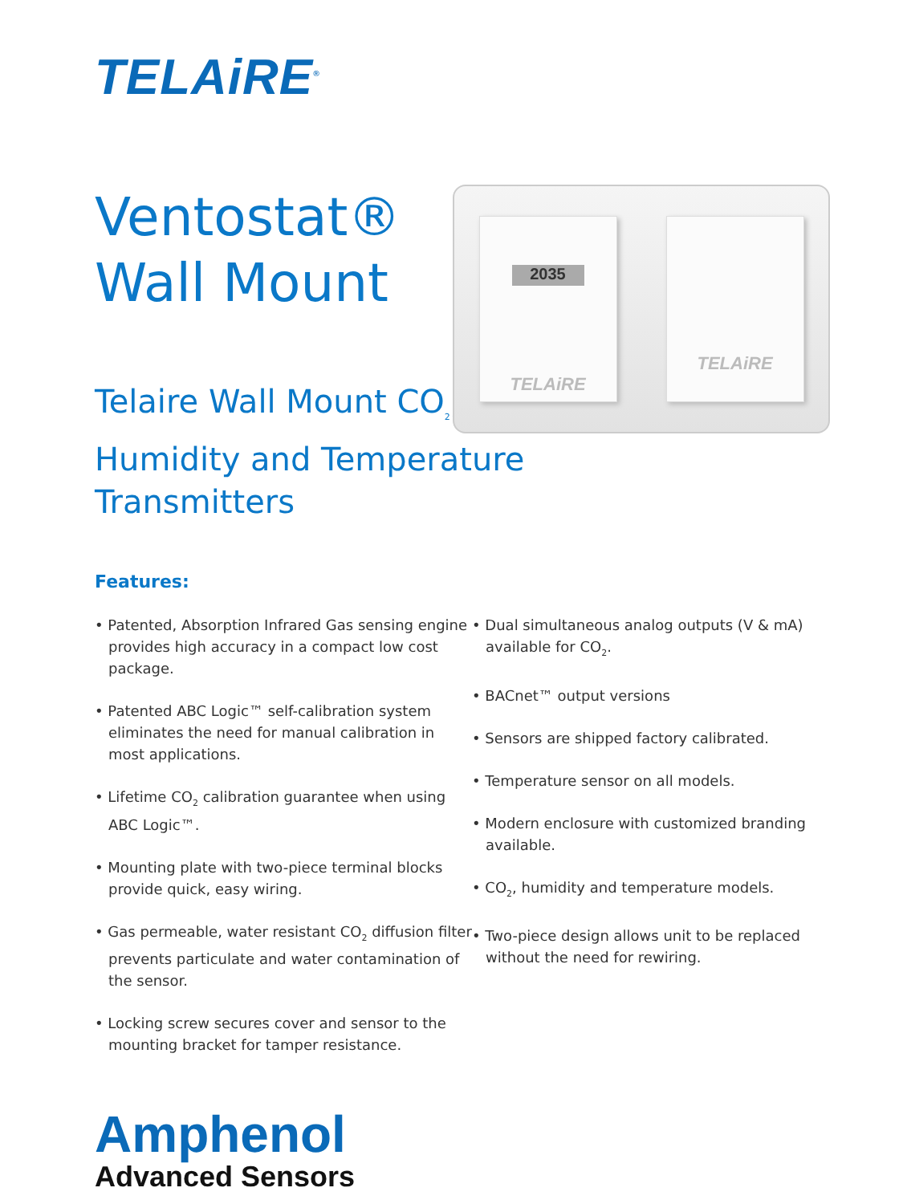TELAiRE<sup>®</sup>
Ventostat®
Wall Mount
Telaire Wall Mount CO<sub>2</sub>, Humidity and Temperature Transmitters
2035
TELAiRE
TELAiRE
Features:
• Patented, Absorption Infrared Gas sensing engine provides high accuracy in a compact low cost package.
• Patented ABC Logic™ self-calibration system eliminates the need for manual calibration in most applications.
• Lifetime CO<sub>2</sub> calibration guarantee when using ABC Logic™.
• Mounting plate with two-piece terminal blocks provide quick, easy wiring.
• Gas permeable, water resistant CO<sub>2</sub> diffusion filter prevents particulate and water contamination of the sensor.
• Locking screw secures cover and sensor to the mounting bracket for tamper resistance.
• Dual simultaneous analog outputs (V & mA) available for CO<sub>2</sub>.
• BACnet™ output versions
• Sensors are shipped factory calibrated.
• Temperature sensor on all models.
• Modern enclosure with customized branding available.
• CO<sub>2</sub>, humidity and temperature models.
• Two-piece design allows unit to be replaced without the need for rewiring.
Amphenol
Advanced Sensors